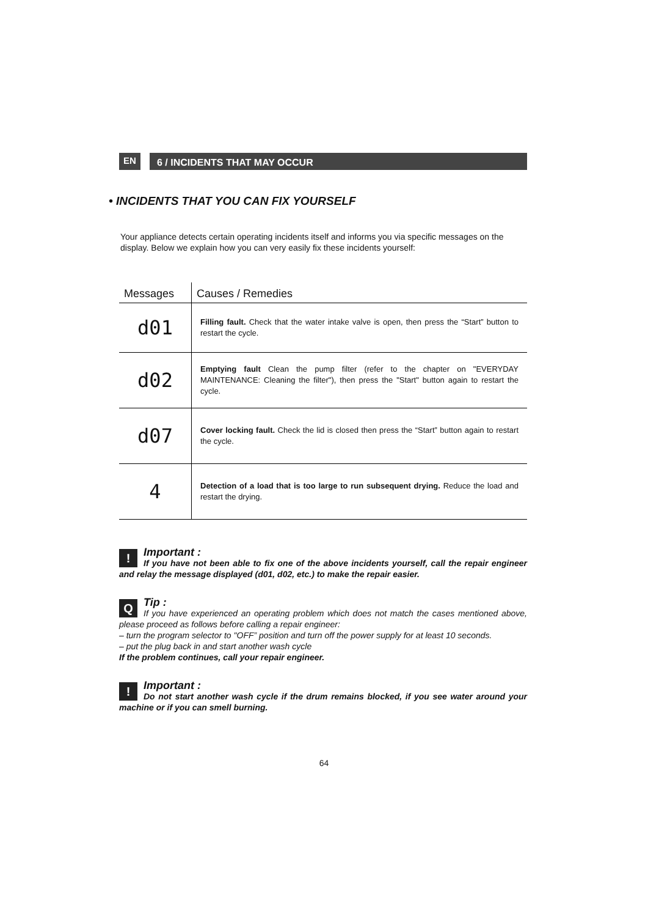EN
6 / INCIDENTS THAT MAY OCCUR
• INCIDENTS THAT YOU CAN FIX YOURSELF
Your appliance detects certain operating incidents itself and informs you via specific messages on the display. Below we explain how you can very easily fix these incidents yourself:
| Messages | Causes / Remedies |
| --- | --- |
| d01 | Filling fault. Check that the water intake valve is open, then press the “Start” button to restart the cycle. |
| d02 | Emptying fault Clean the pump filter (refer to the chapter on "EVERYDAY MAINTENANCE: Cleaning the filter"), then press the "Start" button again to restart the cycle. |
| d07 | Cover locking fault. Check the lid is closed then press the “Start” button again to restart the cycle. |
| 4 | Detection of a load that is too large to run subsequent drying. Reduce the load and restart the drying. |
!
Important :
If you have not been able to fix one of the above incidents yourself, call the repair engineer and relay the message displayed (d01, d02, etc.) to make the repair easier.
QTip :
If you have experienced an operating problem which does not match the cases mentioned above, please proceed as follows before calling a repair engineer:
– turn the program selector to "OFF” position and turn off the power supply for at least 10 seconds.
– put the plug back in and start another wash cycle
If the problem continues, call your repair engineer.
!
Important :
Do not start another wash cycle if the drum remains blocked, if you see water around your machine or if you can smell burning.
64